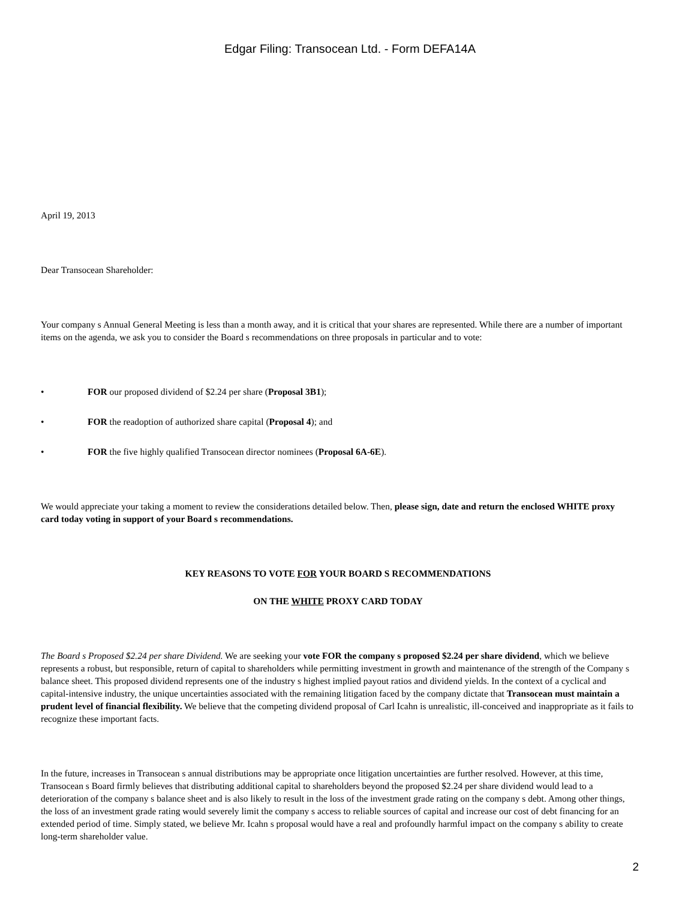Edgar Filing: Transocean Ltd. - Form DEFA14A
April 19, 2013
Dear Transocean Shareholder:
Your company s Annual General Meeting is less than a month away, and it is critical that your shares are represented. While there are a number of important items on the agenda, we ask you to consider the Board s recommendations on three proposals in particular and to vote:
• FOR our proposed dividend of $2.24 per share (Proposal 3B1);
• FOR the readoption of authorized share capital (Proposal 4); and
• FOR the five highly qualified Transocean director nominees (Proposal 6A-6E).
We would appreciate your taking a moment to review the considerations detailed below. Then, please sign, date and return the enclosed WHITE proxy card today voting in support of your Board s recommendations.
KEY REASONS TO VOTE FOR YOUR BOARD S RECOMMENDATIONS
ON THE WHITE PROXY CARD TODAY
The Board s Proposed $2.24 per share Dividend. We are seeking your vote FOR the company s proposed $2.24 per share dividend, which we believe represents a robust, but responsible, return of capital to shareholders while permitting investment in growth and maintenance of the strength of the Company s balance sheet. This proposed dividend represents one of the industry s highest implied payout ratios and dividend yields. In the context of a cyclical and capital-intensive industry, the unique uncertainties associated with the remaining litigation faced by the company dictate that Transocean must maintain a prudent level of financial flexibility. We believe that the competing dividend proposal of Carl Icahn is unrealistic, ill-conceived and inappropriate as it fails to recognize these important facts.
In the future, increases in Transocean s annual distributions may be appropriate once litigation uncertainties are further resolved. However, at this time, Transocean s Board firmly believes that distributing additional capital to shareholders beyond the proposed $2.24 per share dividend would lead to a deterioration of the company s balance sheet and is also likely to result in the loss of the investment grade rating on the company s debt. Among other things, the loss of an investment grade rating would severely limit the company s access to reliable sources of capital and increase our cost of debt financing for an extended period of time. Simply stated, we believe Mr. Icahn s proposal would have a real and profoundly harmful impact on the company s ability to create long-term shareholder value.
2